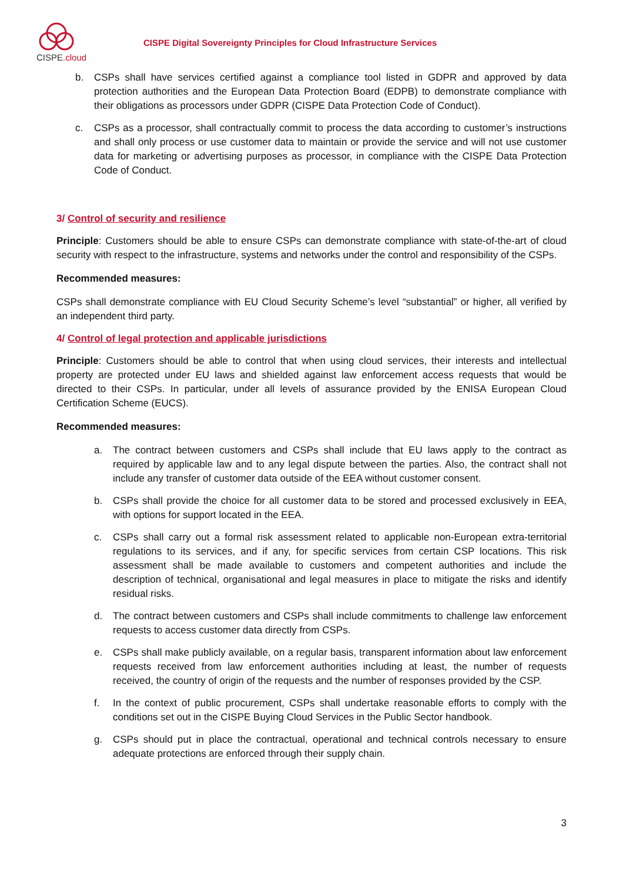CISPE.cloud
CISPE Digital Sovereignty Principles for Cloud Infrastructure Services
b. CSPs shall have services certified against a compliance tool listed in GDPR and approved by data protection authorities and the European Data Protection Board (EDPB) to demonstrate compliance with their obligations as processors under GDPR (CISPE Data Protection Code of Conduct).
c. CSPs as a processor, shall contractually commit to process the data according to customer’s instructions and shall only process or use customer data to maintain or provide the service and will not use customer data for marketing or advertising purposes as processor, in compliance with the CISPE Data Protection Code of Conduct.
3/ Control of security and resilience
Principle: Customers should be able to ensure CSPs can demonstrate compliance with state-of-the-art of cloud security with respect to the infrastructure, systems and networks under the control and responsibility of the CSPs.
Recommended measures:
CSPs shall demonstrate compliance with EU Cloud Security Scheme’s level “substantial” or higher, all verified by an independent third party.
4/ Control of legal protection and applicable jurisdictions
Principle: Customers should be able to control that when using cloud services, their interests and intellectual property are protected under EU laws and shielded against law enforcement access requests that would be directed to their CSPs. In particular, under all levels of assurance provided by the ENISA European Cloud Certification Scheme (EUCS).
Recommended measures:
a. The contract between customers and CSPs shall include that EU laws apply to the contract as required by applicable law and to any legal dispute between the parties. Also, the contract shall not include any transfer of customer data outside of the EEA without customer consent.
b. CSPs shall provide the choice for all customer data to be stored and processed exclusively in EEA, with options for support located in the EEA.
c. CSPs shall carry out a formal risk assessment related to applicable non-European extra-territorial regulations to its services, and if any, for specific services from certain CSP locations. This risk assessment shall be made available to customers and competent authorities and include the description of technical, organisational and legal measures in place to mitigate the risks and identify residual risks.
d. The contract between customers and CSPs shall include commitments to challenge law enforcement requests to access customer data directly from CSPs.
e. CSPs shall make publicly available, on a regular basis, transparent information about law enforcement requests received from law enforcement authorities including at least, the number of requests received, the country of origin of the requests and the number of responses provided by the CSP.
f. In the context of public procurement, CSPs shall undertake reasonable efforts to comply with the conditions set out in the CISPE Buying Cloud Services in the Public Sector handbook.
g. CSPs should put in place the contractual, operational and technical controls necessary to ensure adequate protections are enforced through their supply chain.
3